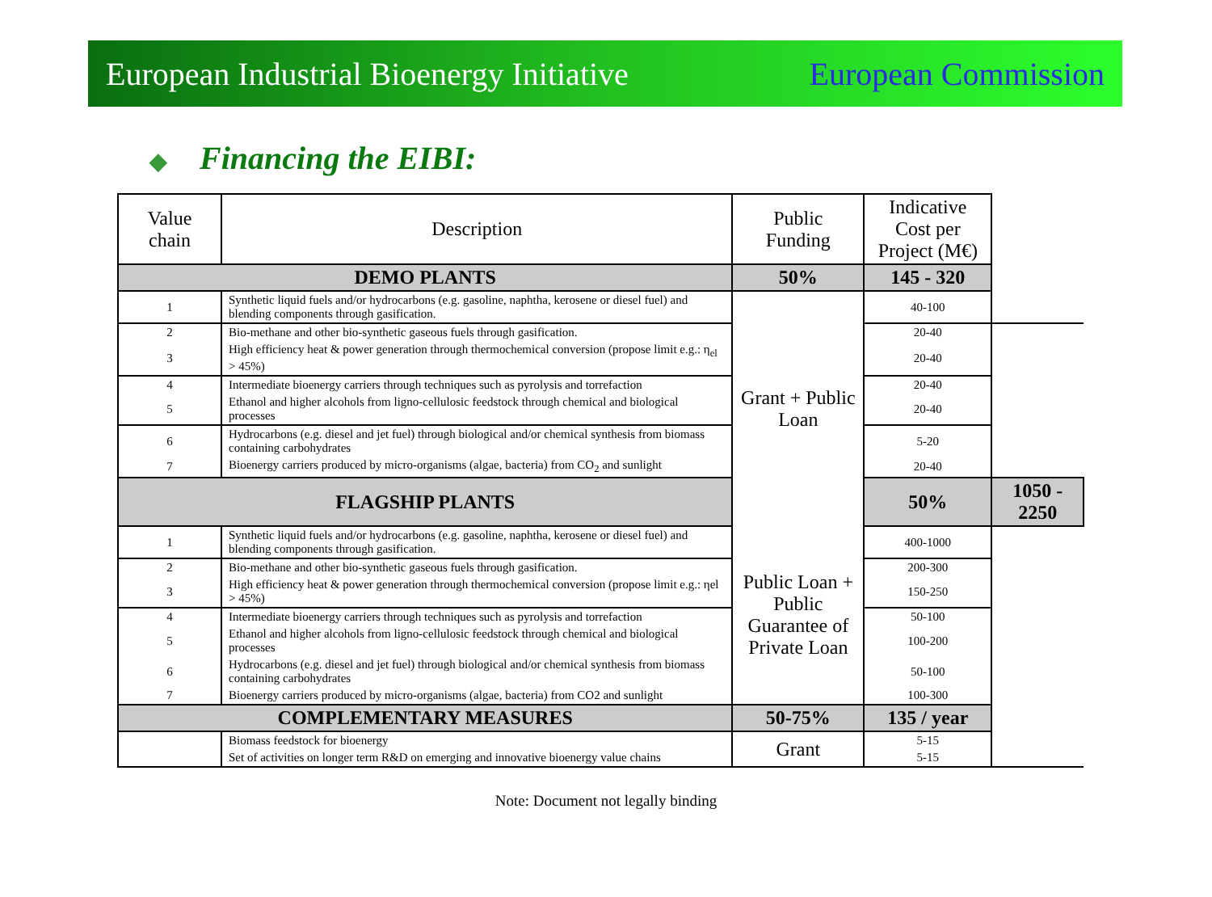European Industrial Bioenergy Initiative European Commission
◆ Financing the EIBI:
| Value chain | Description | Public Funding | Indicative Cost per Project (M€) | |
| --- | --- | --- | --- | --- |
| DEMO PLANTS | | 50% | 145 - 320 | |
| 1 | Synthetic liquid fuels and/or hydrocarbons (e.g. gasoline, naphtha, kerosene or diesel fuel) and blending components through gasification. | Grant + Public Loan | 40-100 | |
| 2 | Bio-methane and other bio-synthetic gaseous fuels through gasification. | | 20-40 | |
| 3 | High efficiency heat & power generation through thermochemical conversion (propose limit e.g.: η<sub>el</sub> > 45%) | | 20-40 | |
| 4 | Intermediate bioenergy carriers through techniques such as pyrolysis and torrefaction | | 20-40 | |
| 5 | Ethanol and higher alcohols from ligno-cellulosic feedstock through chemical and biological processes | | 20-40 | |
| 6 | Hydrocarbons (e.g. diesel and jet fuel) through biological and/or chemical synthesis from biomass containing carbohydrates | | 5-20 | |
| 7 | Bioenergy carriers produced by micro-organisms (algae, bacteria) from CO<sub>2</sub> and sunlight | | 20-40 | |
| FLAGSHIP PLANTS | | | 50% | 1050 - 2250 |
| 1 | Synthetic liquid fuels and/or hydrocarbons (e.g. gasoline, naphtha, kerosene or diesel fuel) and blending components through gasification. | Public Loan + Public Guarantee of Private Loan | 400-1000 | |
| 2 | Bio-methane and other bio-synthetic gaseous fuels through gasification. | | 200-300 | |
| 3 | High efficiency heat & power generation through thermochemical conversion (propose limit e.g.: ηel > 45%) | | 150-250 | |
| 4 | Intermediate bioenergy carriers through techniques such as pyrolysis and torrefaction | | 50-100 | |
| 5 | Ethanol and higher alcohols from ligno-cellulosic feedstock through chemical and biological processes | | 100-200 | |
| 6 | Hydrocarbons (e.g. diesel and jet fuel) through biological and/or chemical synthesis from biomass containing carbohydrates | | 50-100 | |
| 7 | Bioenergy carriers produced by micro-organisms (algae, bacteria) from CO2 and sunlight | | 100-300 | |
| COMPLEMENTARY MEASURES | | 50-75% | 135 / year | |
| | Biomass feedstock for bioenergy | Grant | 5-15 | |
| | Set of activities on longer term R&D on emerging and innovative bioenergy value chains | | 5-15 | |
Note: Document not legally binding